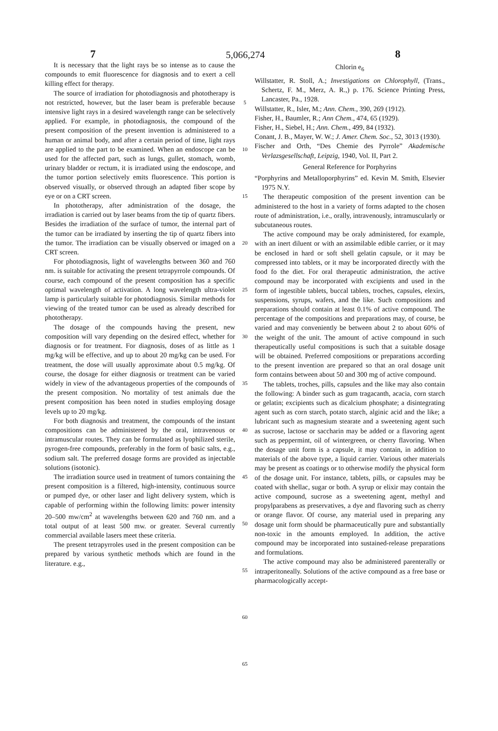7 5,066,274 8
It is necessary that the light rays be so intense as to cause the compounds to emit fluorescence for diagnosis and to exert a cell killing effect for therapy.
The source of irradiation for photodiagnosis and phototherapy is not restricted, however, but the laser beam is preferable because intensive light rays in a desired wavelength range can be selectively applied. For example, in photodiagnosis, the compound of the present composition of the present invention is administered to a human or animal body, and after a certain period of time, light rays are applied to the part to be examined. When an endoscope can be used for the affected part, such as lungs, gullet, stomach, womb, urinary bladder or rectum, it is irradiated using the endoscope, and the tumor portion selectively emits fluorescence. This portion is observed visually, or observed through an adapted fiber scope by eye or on a CRT screen.
In phototherapy, after administration of the dosage, the irradiation is carried out by laser beams from the tip of quartz fibers. Besides the irradiation of the surface of tumor, the internal part of the tumor can be irradiated by inserting the tip of quartz fibers into the tumor. The irradiation can be visually observed or imaged on a CRT screen.
For photodiagnosis, light of wavelengths between 360 and 760 nm. is suitable for activating the present tetrapyrrole compounds. Of course, each compound of the present composition has a specific optimal wavelength of activation. A long wavelength ultra-violet lamp is particularly suitable for photodiagnosis. Similar methods for viewing of the treated tumor can be used as already described for phototherapy.
The dosage of the compounds having the present, new composition will vary depending on the desired effect, whether for diagnosis or for treatment. For diagnosis, doses of as little as 1 mg/kg will be effective, and up to about 20 mg/kg can be used. For treatment, the dose will usually approximate about 0.5 mg/kg. Of course, the dosage for either diagnosis or treatment can be varied widely in view of the advantageous properties of the compounds of the present composition. No mortality of test animals due the present composition has been noted in studies employing dosage levels up to 20 mg/kg.
For both diagnosis and treatment, the compounds of the instant compositions can be administered by the oral, intravenous or intramuscular routes. They can be formulated as lyophilized sterile, pyrogen-free compounds, preferably in the form of basic salts, e.g., sodium salt. The preferred dosage forms are provided as injectable solutions (isotonic).
The irradiation source used in treatment of tumors containing the present composition is a filtered, high-intensity, continuous source or pumped dye, or other laser and light delivery system, which is capable of performing within the following limits: power intensity 20–500 mw/cm<sup>2</sup> at wavelengths between 620 and 760 nm. and a total output of at least 500 mw. or greater. Several currently commercial available lasers meet these criteria.
The present tetrapyrroles used in the present composition can be prepared by various synthetic methods which are found in the literature. e.g.,
5
10
15
20
25
30
35
40
45
50
55
60
65
Chlorin e<sub>6</sub>
Willstatter, R. Stoll, A.; Investigations on Chlorophyll, (Trans., Schertz, F. M., Merz, A. R.,) p. 176. Science Printing Press, Lancaster, Pa., 1928.
Willstatter, R., Isler, M.; Ann. Chem., 390, 269 (1912).
Fisher, H., Baumler, R.; Ann Chem., 474, 65 (1929).
Fisher, H., Siebel, H.; Ann. Chem., 499, 84 (1932).
Conant, J. B., Mayer, W. W.; J. Amer. Chem. Soc., 52, 3013 (1930).
Fischer and Orth, “Des Chemie des Pyrrole” Akademische Verlazsgesellschaft, Leipzig, 1940, Vol. II, Part 2.
General Reference for Porphyrins
“Porphyrins and Metalloporphyrins” ed. Kevin M. Smith, Elsevier 1975 N.Y.
The therapeutic composition of the present invention can be administered to the host in a variety of forms adapted to the chosen route of administration, i.e., orally, intravenously, intramuscularly or subcutaneous routes.
The active compound may be oraly administered, for example, with an inert diluent or with an assimilable edible carrier, or it may be enclosed in hard or soft shell gelatin capsule, or it may be compressed into tablets, or it may be incorporated directly with the food fo the diet. For oral therapeutic administration, the active compound may be incorporated with excipients and used in the form of ingestible tablets, buccal tablets, troches, capsules, elexirs, suspensions, syrups, wafers, and the like. Such compositions and preparations should contain at least 0.1% of active compound. The percentage of the compositions and preparations may, of course, be varied and may conveniently be between about 2 to about 60% of the weight of the unit. The amount of active compound in such therapeutically useful compositions is such that a suitable dosage will be obtained. Preferred compositions or preparations according to the present invention are prepared so that an oral dosage unit form contains between about 50 and 300 mg of active compound.
The tablets, troches, pills, capsules and the like may also contain the following: A binder such as gum tragacanth, acacia, corn starch or gelatin; excipients such as dicalcium phosphate; a disintegrating agent such as corn starch, potato starch, alginic acid and the like; a lubricant such as magnesium stearate and a sweetening agent such as sucrose, lactose or saccharin may be added or a flavoring agent such as peppermint, oil of wintergreen, or cherry flavoring. When the dosage unit form is a capsule, it may contain, in addition to materials of the above type, a liquid carrier. Various other materials may be present as coatings or to otherwise modify the physical form of the dosage unit. For instance, tablets, pills, or capsules may be coated with shellac, sugar or both. A syrup or elixir may contain the active compound, sucrose as a sweetening agent, methyl and propylparabens as preservatives, a dye and flavoring such as cherry or orange flavor. Of course, any material used in preparing any dosage unit form should be pharmaceutically pure and substantially non-toxic in the amounts employed. In addition, the active compound may be incorporated into sustained-release preparations and formulations.
The active compound may also be administered parenterally or intraperitoneally. Solutions of the active compound as a free base or pharmacologically accept-